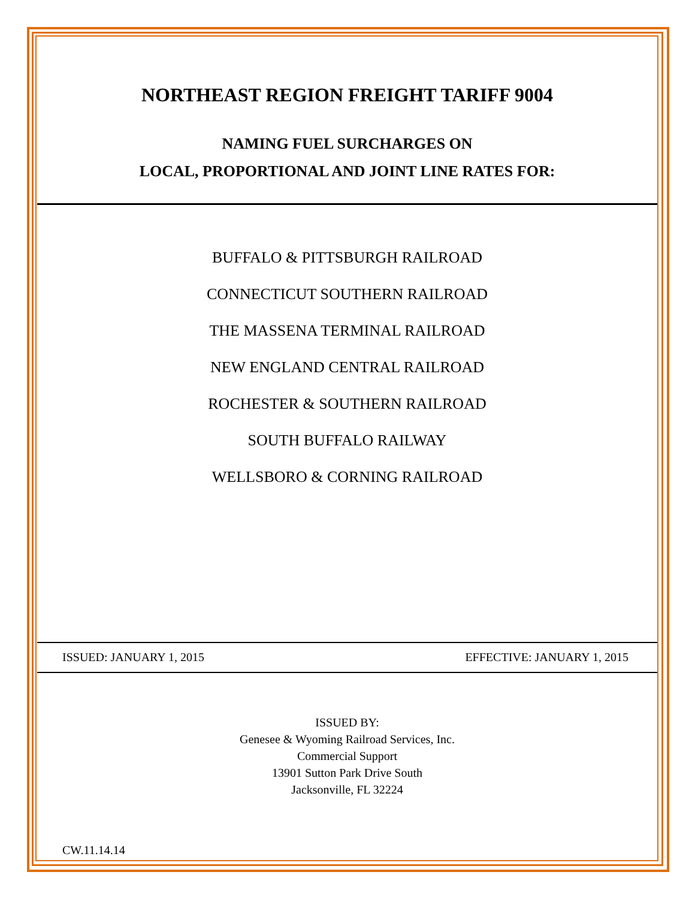NORTHEAST REGION FREIGHT TARIFF 9004
NAMING FUEL SURCHARGES ON
LOCAL, PROPORTIONAL AND JOINT LINE RATES FOR:
BUFFALO & PITTSBURGH RAILROAD
CONNECTICUT SOUTHERN RAILROAD
THE MASSENA TERMINAL RAILROAD
NEW ENGLAND CENTRAL RAILROAD
ROCHESTER & SOUTHERN RAILROAD
SOUTH BUFFALO RAILWAY
WELLSBORO & CORNING RAILROAD
ISSUED: JANUARY 1, 2015 EFFECTIVE: JANUARY 1, 2015
ISSUED BY:
Genesee & Wyoming Railroad Services, Inc.
Commercial Support
13901 Sutton Park Drive South
Jacksonville, FL 32224
CW.11.14.14